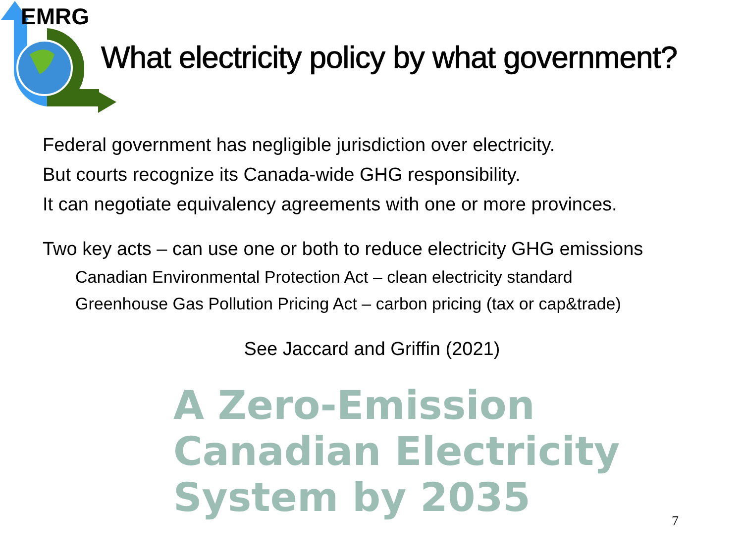EMRG
What electricity policy by what government?
Federal government has negligible jurisdiction over electricity.
But courts recognize its Canada-wide GHG responsibility.
It can negotiate equivalency agreements with one or more provinces.
Two key acts – can use one or both to reduce electricity GHG emissions
Canadian Environmental Protection Act – clean electricity standard
Greenhouse Gas Pollution Pricing Act – carbon pricing (tax or cap&trade)
See Jaccard and Griffin (2021)
A Zero-Emission
Canadian Electricity
System by 2035
7